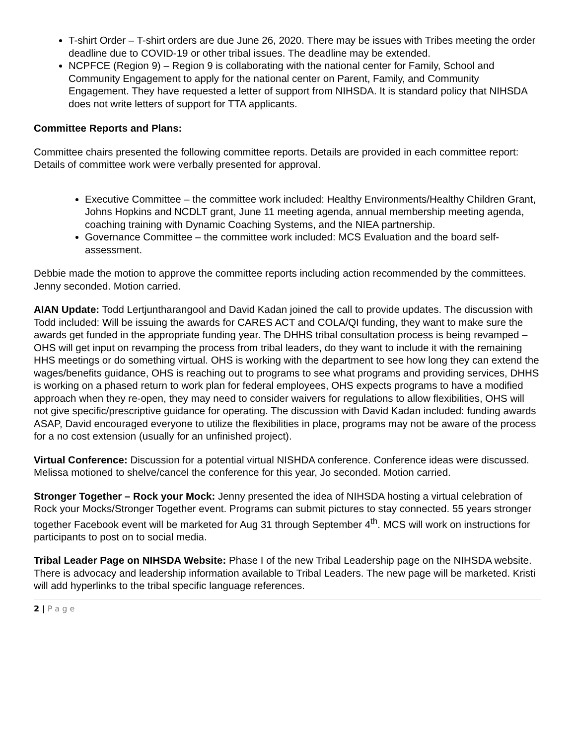T-shirt Order – T-shirt orders are due June 26, 2020. There may be issues with Tribes meeting the order deadline due to COVID-19 or other tribal issues. The deadline may be extended.
NCPFCE (Region 9) – Region 9 is collaborating with the national center for Family, School and Community Engagement to apply for the national center on Parent, Family, and Community Engagement. They have requested a letter of support from NIHSDA. It is standard policy that NIHSDA does not write letters of support for TTA applicants.
Committee Reports and Plans:
Committee chairs presented the following committee reports. Details are provided in each committee report: Details of committee work were verbally presented for approval.
Executive Committee – the committee work included: Healthy Environments/Healthy Children Grant, Johns Hopkins and NCDLT grant, June 11 meeting agenda, annual membership meeting agenda, coaching training with Dynamic Coaching Systems, and the NIEA partnership.
Governance Committee – the committee work included: MCS Evaluation and the board self-assessment.
Debbie made the motion to approve the committee reports including action recommended by the committees. Jenny seconded. Motion carried.
AIAN Update: Todd Lertjuntharangool and David Kadan joined the call to provide updates. The discussion with Todd included: Will be issuing the awards for CARES ACT and COLA/QI funding, they want to make sure the awards get funded in the appropriate funding year. The DHHS tribal consultation process is being revamped – OHS will get input on revamping the process from tribal leaders, do they want to include it with the remaining HHS meetings or do something virtual. OHS is working with the department to see how long they can extend the wages/benefits guidance, OHS is reaching out to programs to see what programs and providing services, DHHS is working on a phased return to work plan for federal employees, OHS expects programs to have a modified approach when they re-open, they may need to consider waivers for regulations to allow flexibilities, OHS will not give specific/prescriptive guidance for operating. The discussion with David Kadan included: funding awards ASAP, David encouraged everyone to utilize the flexibilities in place, programs may not be aware of the process for a no cost extension (usually for an unfinished project).
Virtual Conference: Discussion for a potential virtual NISHDA conference. Conference ideas were discussed. Melissa motioned to shelve/cancel the conference for this year, Jo seconded. Motion carried.
Stronger Together – Rock your Mock: Jenny presented the idea of NIHSDA hosting a virtual celebration of Rock your Mocks/Stronger Together event. Programs can submit pictures to stay connected. 55 years stronger together Facebook event will be marketed for Aug 31 through September 4<sup>th</sup>. MCS will work on instructions for participants to post on to social media.
Tribal Leader Page on NIHSDA Website: Phase I of the new Tribal Leadership page on the NIHSDA website. There is advocacy and leadership information available to Tribal Leaders. The new page will be marketed. Kristi will add hyperlinks to the tribal specific language references.
2 | P a g e